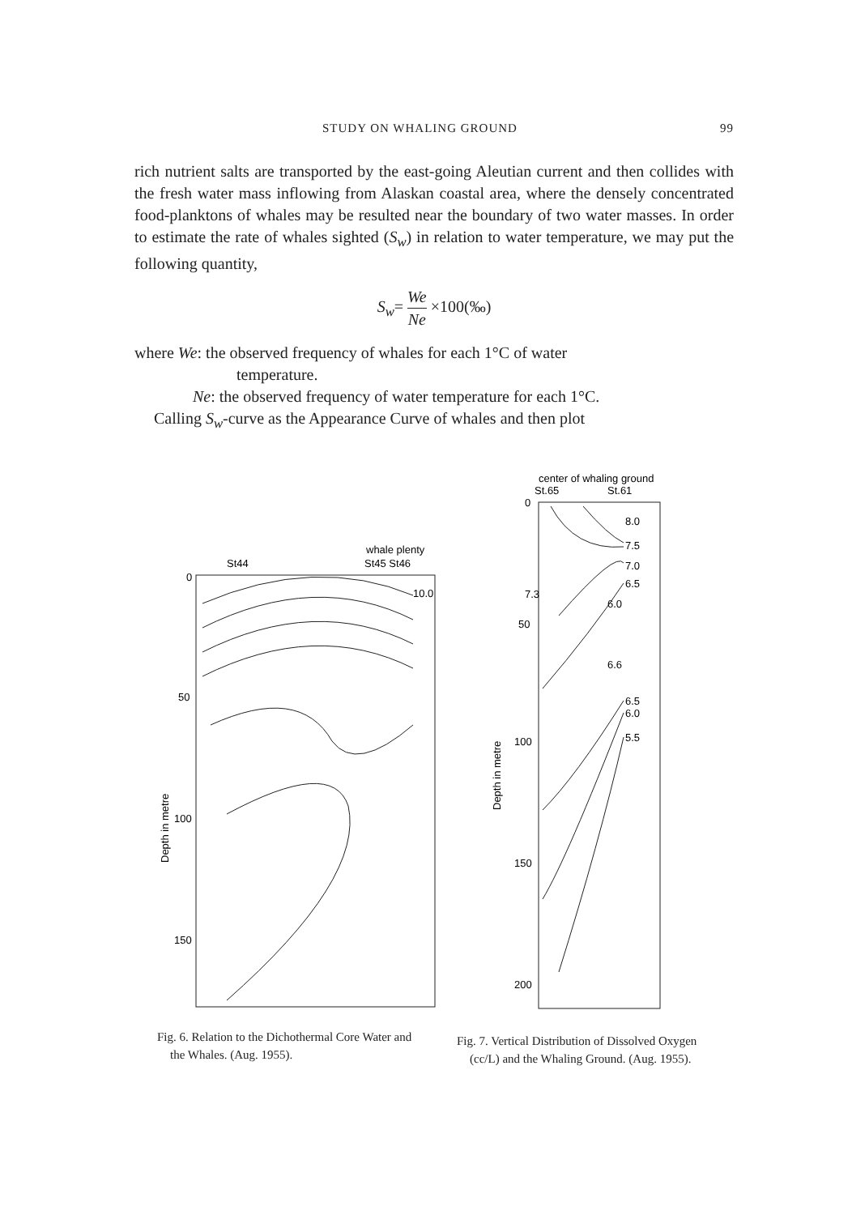STUDY ON WHALING GROUND 99
rich nutrient salts are transported by the east-going Aleutian current and then collides with the fresh water mass inflowing from Alaskan coastal area, where the densely concentrated food-planktons of whales may be resulted near the boundary of two water masses. In order to estimate the rate of whales sighted (S<sub>w</sub>) in relation to water temperature, we may put the following quantity,
S<sub>w</sub>= We Ne ×100(‰)
where We: the observed frequency of whales for each 1°C of water
temperature.
Ne: the observed frequency of water temperature for each 1°C.
Calling S<sub>w</sub>-curve as the Appearance Curve of whales and then plot
whale plenty
St44
St45 St46
0
50
100
150
10.0
Depth in metre
Fig. 6. Relation to the Dichothermal Core Water and the Whales. (Aug. 1955).
center of whaling ground
St.65
St.61
0
50
100
150
200
8.0
7.5
7.0
6.5
6.0
7.3
6.6
6.5
6.0
5.5
Depth in metre
Fig. 7. Vertical Distribution of Dissolved Oxygen (cc/L) and the Whaling Ground. (Aug. 1955).